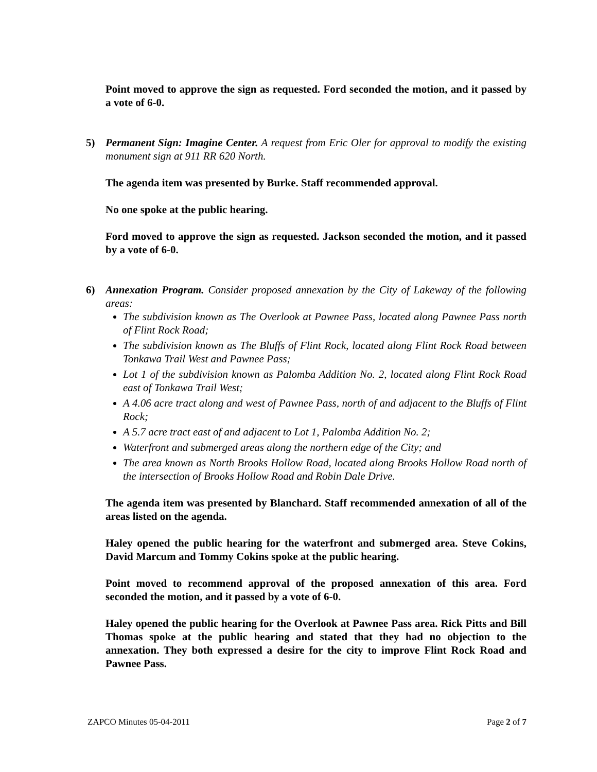Point moved to approve the sign as requested. Ford seconded the motion, and it passed by a vote of 6-0.
5) Permanent Sign: Imagine Center. A request from Eric Oler for approval to modify the existing monument sign at 911 RR 620 North.
The agenda item was presented by Burke. Staff recommended approval.
No one spoke at the public hearing.
Ford moved to approve the sign as requested. Jackson seconded the motion, and it passed by a vote of 6-0.
6) Annexation Program. Consider proposed annexation by the City of Lakeway of the following areas:
The subdivision known as The Overlook at Pawnee Pass, located along Pawnee Pass north of Flint Rock Road;
The subdivision known as The Bluffs of Flint Rock, located along Flint Rock Road between Tonkawa Trail West and Pawnee Pass;
Lot 1 of the subdivision known as Palomba Addition No. 2, located along Flint Rock Road east of Tonkawa Trail West;
A 4.06 acre tract along and west of Pawnee Pass, north of and adjacent to the Bluffs of Flint Rock;
A 5.7 acre tract east of and adjacent to Lot 1, Palomba Addition No. 2;
Waterfront and submerged areas along the northern edge of the City; and
The area known as North Brooks Hollow Road, located along Brooks Hollow Road north of the intersection of Brooks Hollow Road and Robin Dale Drive.
The agenda item was presented by Blanchard. Staff recommended annexation of all of the areas listed on the agenda.
Haley opened the public hearing for the waterfront and submerged area. Steve Cokins, David Marcum and Tommy Cokins spoke at the public hearing.
Point moved to recommend approval of the proposed annexation of this area. Ford seconded the motion, and it passed by a vote of 6-0.
Haley opened the public hearing for the Overlook at Pawnee Pass area. Rick Pitts and Bill Thomas spoke at the public hearing and stated that they had no objection to the annexation. They both expressed a desire for the city to improve Flint Rock Road and Pawnee Pass.
ZAPCO Minutes 05-04-2011 Page 2 of 7